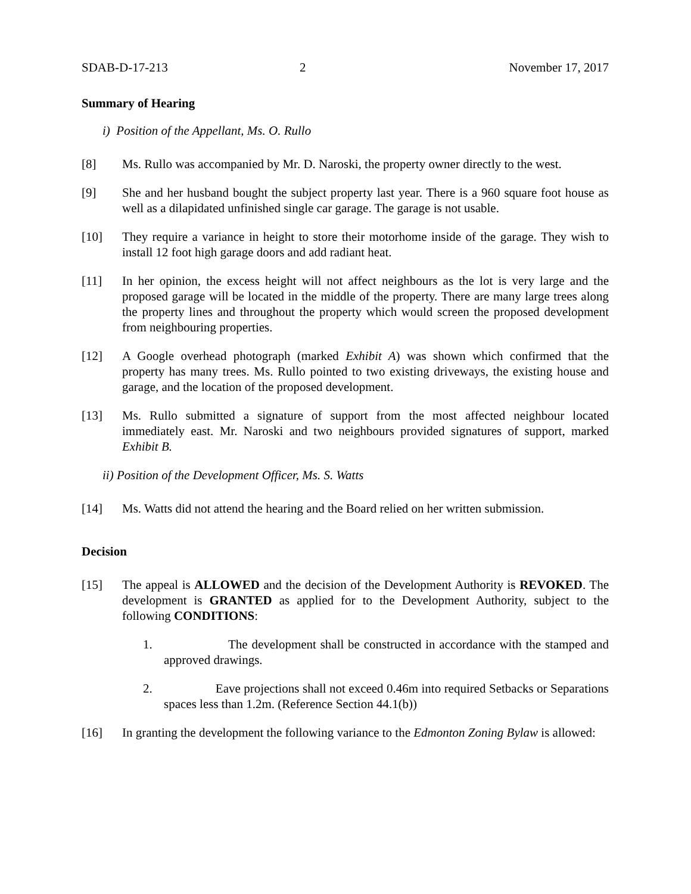SDAB-D-17-213 2 November 17, 2017
Summary of Hearing
i) Position of the Appellant, Ms. O. Rullo
[8] Ms. Rullo was accompanied by Mr. D. Naroski, the property owner directly to the west.
[9] She and her husband bought the subject property last year. There is a 960 square foot house as well as a dilapidated unfinished single car garage. The garage is not usable.
[10] They require a variance in height to store their motorhome inside of the garage. They wish to install 12 foot high garage doors and add radiant heat.
[11] In her opinion, the excess height will not affect neighbours as the lot is very large and the proposed garage will be located in the middle of the property. There are many large trees along the property lines and throughout the property which would screen the proposed development from neighbouring properties.
[12] A Google overhead photograph (marked Exhibit A) was shown which confirmed that the property has many trees. Ms. Rullo pointed to two existing driveways, the existing house and garage, and the location of the proposed development.
[13] Ms. Rullo submitted a signature of support from the most affected neighbour located immediately east. Mr. Naroski and two neighbours provided signatures of support, marked Exhibit B.
ii) Position of the Development Officer, Ms. S. Watts
[14] Ms. Watts did not attend the hearing and the Board relied on her written submission.
Decision
[15] The appeal is ALLOWED and the decision of the Development Authority is REVOKED. The development is GRANTED as applied for to the Development Authority, subject to the following CONDITIONS:
1. The development shall be constructed in accordance with the stamped and approved drawings.
2. Eave projections shall not exceed 0.46m into required Setbacks or Separations spaces less than 1.2m. (Reference Section 44.1(b))
[16] In granting the development the following variance to the Edmonton Zoning Bylaw is allowed: